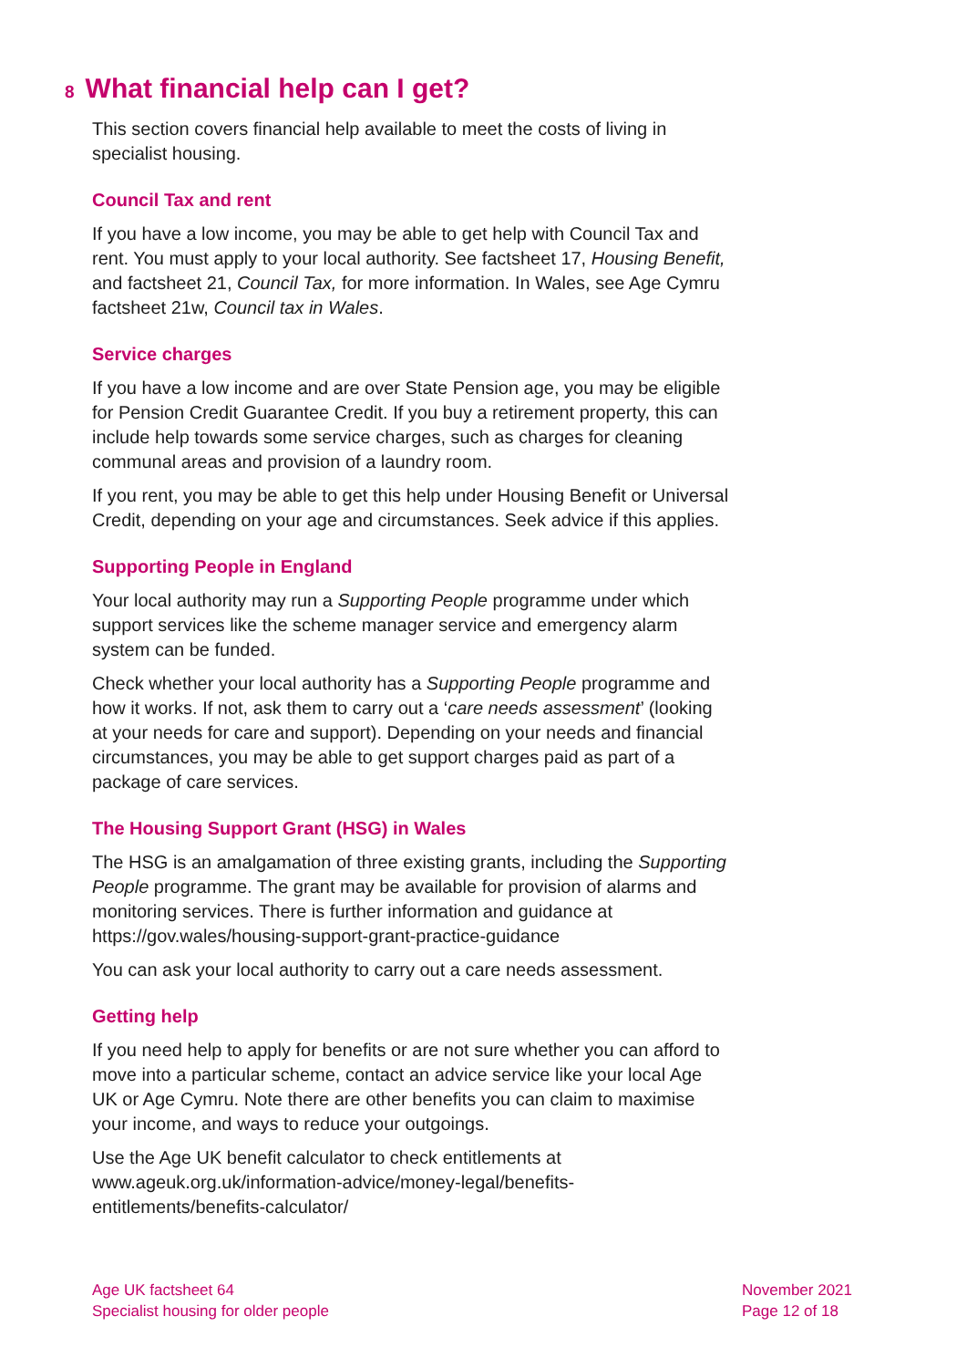8 What financial help can I get?
This section covers financial help available to meet the costs of living in specialist housing.
Council Tax and rent
If you have a low income, you may be able to get help with Council Tax and rent. You must apply to your local authority. See factsheet 17, Housing Benefit, and factsheet 21, Council Tax, for more information. In Wales, see Age Cymru factsheet 21w, Council tax in Wales.
Service charges
If you have a low income and are over State Pension age, you may be eligible for Pension Credit Guarantee Credit. If you buy a retirement property, this can include help towards some service charges, such as charges for cleaning communal areas and provision of a laundry room.
If you rent, you may be able to get this help under Housing Benefit or Universal Credit, depending on your age and circumstances. Seek advice if this applies.
Supporting People in England
Your local authority may run a Supporting People programme under which support services like the scheme manager service and emergency alarm system can be funded.
Check whether your local authority has a Supporting People programme and how it works. If not, ask them to carry out a ‘care needs assessment’ (looking at your needs for care and support). Depending on your needs and financial circumstances, you may be able to get support charges paid as part of a package of care services.
The Housing Support Grant (HSG) in Wales
The HSG is an amalgamation of three existing grants, including the Supporting People programme. The grant may be available for provision of alarms and monitoring services. There is further information and guidance at https://gov.wales/housing-support-grant-practice-guidance
You can ask your local authority to carry out a care needs assessment.
Getting help
If you need help to apply for benefits or are not sure whether you can afford to move into a particular scheme, contact an advice service like your local Age UK or Age Cymru. Note there are other benefits you can claim to maximise your income, and ways to reduce your outgoings.
Use the Age UK benefit calculator to check entitlements at www.ageuk.org.uk/information-advice/money-legal/benefits-entitlements/benefits-calculator/
Age UK factsheet 64
Specialist housing for older people
November 2021
Page 12 of 18